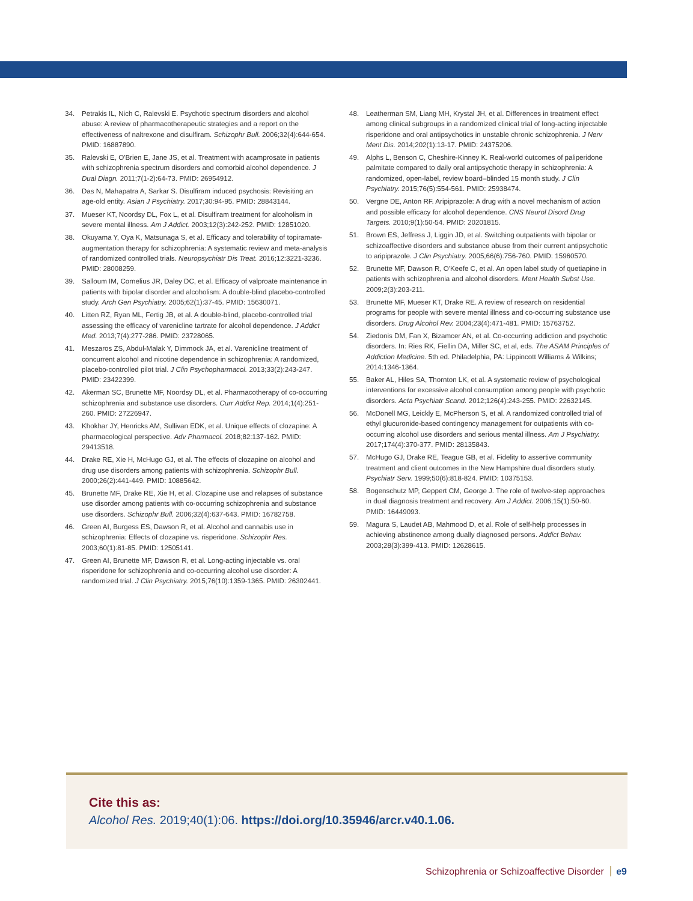34. Petrakis IL, Nich C, Ralevski E. Psychotic spectrum disorders and alcohol abuse: A review of pharmacotherapeutic strategies and a report on the effectiveness of naltrexone and disulfiram. Schizophr Bull. 2006;32(4):644-654. PMID: 16887890.
35. Ralevski E, O'Brien E, Jane JS, et al. Treatment with acamprosate in patients with schizophrenia spectrum disorders and comorbid alcohol dependence. J Dual Diagn. 2011;7(1-2):64-73. PMID: 26954912.
36. Das N, Mahapatra A, Sarkar S. Disulfiram induced psychosis: Revisiting an age-old entity. Asian J Psychiatry. 2017;30:94-95. PMID: 28843144.
37. Mueser KT, Noordsy DL, Fox L, et al. Disulfiram treatment for alcoholism in severe mental illness. Am J Addict. 2003;12(3):242-252. PMID: 12851020.
38. Okuyama Y, Oya K, Matsunaga S, et al. Efficacy and tolerability of topiramate-augmentation therapy for schizophrenia: A systematic review and meta-analysis of randomized controlled trials. Neuropsychiatr Dis Treat. 2016;12:3221-3236. PMID: 28008259.
39. Salloum IM, Cornelius JR, Daley DC, et al. Efficacy of valproate maintenance in patients with bipolar disorder and alcoholism: A double-blind placebo-controlled study. Arch Gen Psychiatry. 2005;62(1):37-45. PMID: 15630071.
40. Litten RZ, Ryan ML, Fertig JB, et al. A double-blind, placebo-controlled trial assessing the efficacy of varenicline tartrate for alcohol dependence. J Addict Med. 2013;7(4):277-286. PMID: 23728065.
41. Meszaros ZS, Abdul-Malak Y, Dimmock JA, et al. Varenicline treatment of concurrent alcohol and nicotine dependence in schizophrenia: A randomized, placebo-controlled pilot trial. J Clin Psychopharmacol. 2013;33(2):243-247. PMID: 23422399.
42. Akerman SC, Brunette MF, Noordsy DL, et al. Pharmacotherapy of co-occurring schizophrenia and substance use disorders. Curr Addict Rep. 2014;1(4):251-260. PMID: 27226947.
43. Khokhar JY, Henricks AM, Sullivan EDK, et al. Unique effects of clozapine: A pharmacological perspective. Adv Pharmacol. 2018;82:137-162. PMID: 29413518.
44. Drake RE, Xie H, McHugo GJ, et al. The effects of clozapine on alcohol and drug use disorders among patients with schizophrenia. Schizophr Bull. 2000;26(2):441-449. PMID: 10885642.
45. Brunette MF, Drake RE, Xie H, et al. Clozapine use and relapses of substance use disorder among patients with co-occurring schizophrenia and substance use disorders. Schizophr Bull. 2006;32(4):637-643. PMID: 16782758.
46. Green AI, Burgess ES, Dawson R, et al. Alcohol and cannabis use in schizophrenia: Effects of clozapine vs. risperidone. Schizophr Res. 2003;60(1):81-85. PMID: 12505141.
47. Green AI, Brunette MF, Dawson R, et al. Long-acting injectable vs. oral risperidone for schizophrenia and co-occurring alcohol use disorder: A randomized trial. J Clin Psychiatry. 2015;76(10):1359-1365. PMID: 26302441.
48. Leatherman SM, Liang MH, Krystal JH, et al. Differences in treatment effect among clinical subgroups in a randomized clinical trial of long-acting injectable risperidone and oral antipsychotics in unstable chronic schizophrenia. J Nerv Ment Dis. 2014;202(1):13-17. PMID: 24375206.
49. Alphs L, Benson C, Cheshire-Kinney K. Real-world outcomes of paliperidone palmitate compared to daily oral antipsychotic therapy in schizophrenia: A randomized, open-label, review board–blinded 15 month study. J Clin Psychiatry. 2015;76(5):554-561. PMID: 25938474.
50. Vergne DE, Anton RF. Aripiprazole: A drug with a novel mechanism of action and possible efficacy for alcohol dependence. CNS Neurol Disord Drug Targets. 2010;9(1):50-54. PMID: 20201815.
51. Brown ES, Jeffress J, Liggin JD, et al. Switching outpatients with bipolar or schizoaffective disorders and substance abuse from their current antipsychotic to aripiprazole. J Clin Psychiatry. 2005;66(6):756-760. PMID: 15960570.
52. Brunette MF, Dawson R, O'Keefe C, et al. An open label study of quetiapine in patients with schizophrenia and alcohol disorders. Ment Health Subst Use. 2009;2(3):203-211.
53. Brunette MF, Mueser KT, Drake RE. A review of research on residential programs for people with severe mental illness and co-occurring substance use disorders. Drug Alcohol Rev. 2004;23(4):471-481. PMID: 15763752.
54. Ziedonis DM, Fan X, Bizamcer AN, et al. Co-occurring addiction and psychotic disorders. In: Ries RK, Fiellin DA, Miller SC, et al, eds. The ASAM Principles of Addiction Medicine. 5th ed. Philadelphia, PA: Lippincott Williams & Wilkins; 2014:1346-1364.
55. Baker AL, Hiles SA, Thornton LK, et al. A systematic review of psychological interventions for excessive alcohol consumption among people with psychotic disorders. Acta Psychiatr Scand. 2012;126(4):243-255. PMID: 22632145.
56. McDonell MG, Leickly E, McPherson S, et al. A randomized controlled trial of ethyl glucuronide-based contingency management for outpatients with co-occurring alcohol use disorders and serious mental illness. Am J Psychiatry. 2017;174(4):370-377. PMID: 28135843.
57. McHugo GJ, Drake RE, Teague GB, et al. Fidelity to assertive community treatment and client outcomes in the New Hampshire dual disorders study. Psychiatr Serv. 1999;50(6):818-824. PMID: 10375153.
58. Bogenschutz MP, Geppert CM, George J. The role of twelve-step approaches in dual diagnosis treatment and recovery. Am J Addict. 2006;15(1):50-60. PMID: 16449093.
59. Magura S, Laudet AB, Mahmood D, et al. Role of self-help processes in achieving abstinence among dually diagnosed persons. Addict Behav. 2003;28(3):399-413. PMID: 12628615.
Cite this as:
Alcohol Res. 2019;40(1):06. https://doi.org/10.35946/arcr.v40.1.06.
Schizophrenia or Schizoaffective Disorder e9